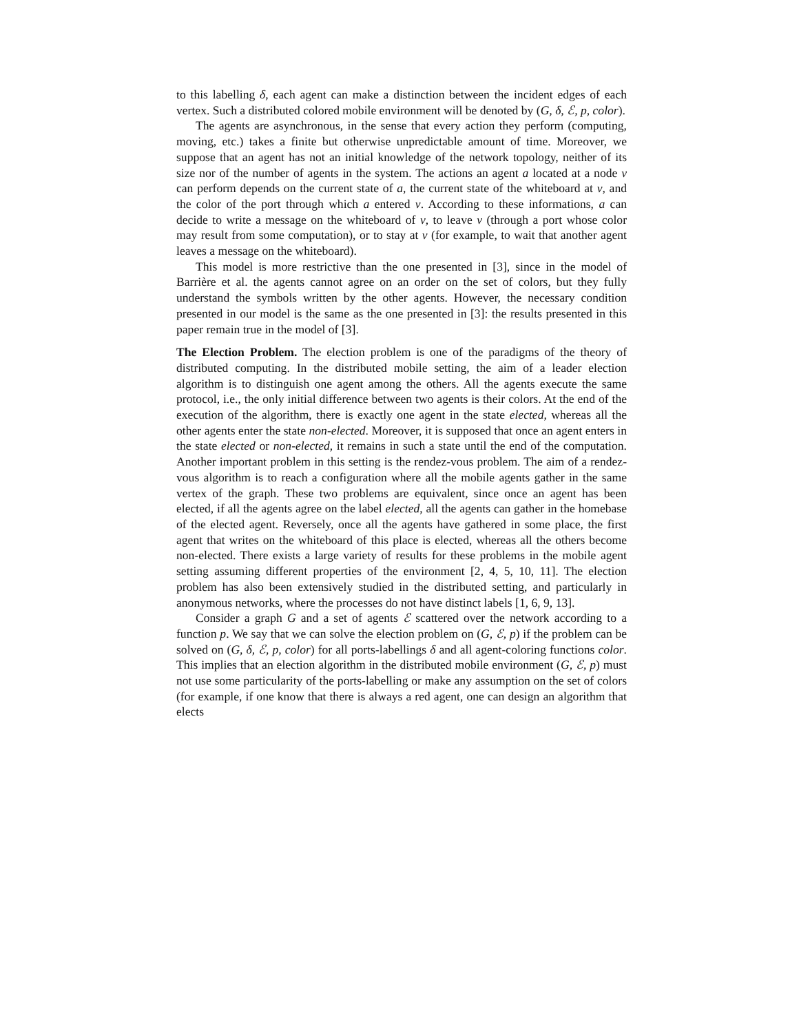to this labelling δ, each agent can make a distinction between the incident edges of each vertex. Such a distributed colored mobile environment will be denoted by (G, δ, ℰ, p, color).
The agents are asynchronous, in the sense that every action they perform (computing, moving, etc.) takes a finite but otherwise unpredictable amount of time. Moreover, we suppose that an agent has not an initial knowledge of the network topology, neither of its size nor of the number of agents in the system. The actions an agent a located at a node v can perform depends on the current state of a, the current state of the whiteboard at v, and the color of the port through which a entered v. According to these informations, a can decide to write a message on the whiteboard of v, to leave v (through a port whose color may result from some computation), or to stay at v (for example, to wait that another agent leaves a message on the whiteboard).
This model is more restrictive than the one presented in [3], since in the model of Barrière et al. the agents cannot agree on an order on the set of colors, but they fully understand the symbols written by the other agents. However, the necessary condition presented in our model is the same as the one presented in [3]: the results presented in this paper remain true in the model of [3].
The Election Problem. The election problem is one of the paradigms of the theory of distributed computing. In the distributed mobile setting, the aim of a leader election algorithm is to distinguish one agent among the others. All the agents execute the same protocol, i.e., the only initial difference between two agents is their colors. At the end of the execution of the algorithm, there is exactly one agent in the state elected, whereas all the other agents enter the state non-elected. Moreover, it is supposed that once an agent enters in the state elected or non-elected, it remains in such a state until the end of the computation. Another important problem in this setting is the rendez-vous problem. The aim of a rendez-vous algorithm is to reach a configuration where all the mobile agents gather in the same vertex of the graph. These two problems are equivalent, since once an agent has been elected, if all the agents agree on the label elected, all the agents can gather in the homebase of the elected agent. Reversely, once all the agents have gathered in some place, the first agent that writes on the whiteboard of this place is elected, whereas all the others become non-elected. There exists a large variety of results for these problems in the mobile agent setting assuming different properties of the environment [2, 4, 5, 10, 11]. The election problem has also been extensively studied in the distributed setting, and particularly in anonymous networks, where the processes do not have distinct labels [1, 6, 9, 13].
Consider a graph G and a set of agents ℰ scattered over the network according to a function p. We say that we can solve the election problem on (G, ℰ, p) if the problem can be solved on (G, δ, ℰ, p, color) for all ports-labellings δ and all agent-coloring functions color. This implies that an election algorithm in the distributed mobile environment (G, ℰ, p) must not use some particularity of the ports-labelling or make any assumption on the set of colors (for example, if one know that there is always a red agent, one can design an algorithm that elects